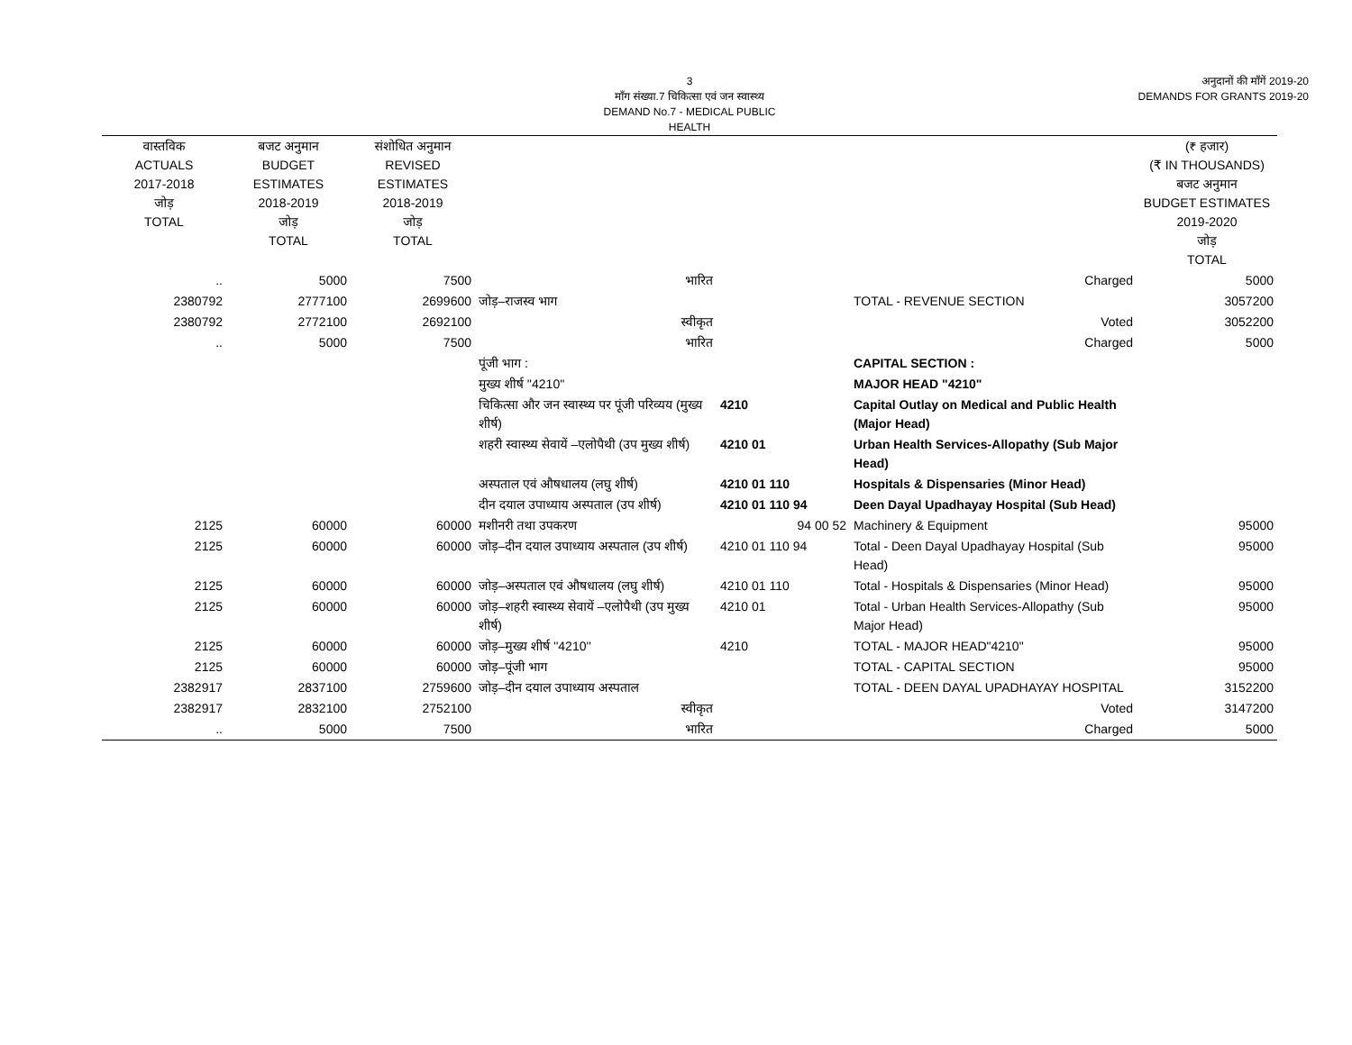3
माँग संख्या.7 चिकित्सा एवं जन स्वास्थ्य
DEMAND No.7 - MEDICAL PUBLIC HEALTH
अनुदानों की माँगें 2019-20
DEMANDS FOR GRANTS 2019-20
| वास्तविक ACTUALS 2017-2018 जोड़ TOTAL | बजट अनुमान BUDGET ESTIMATES 2018-2019 जोड़ TOTAL | संशोधित अनुमान REVISED ESTIMATES 2018-2019 जोड़ TOTAL | | | | (₹ हजार) (₹ IN THOUSANDS) बजट अनुमान BUDGET ESTIMATES 2019-2020 जोड़ TOTAL |
| --- | --- | --- | --- | --- | --- | --- |
| .. | 5000 | 7500 | भारित | | Charged | 5000 |
| 2380792 | 2777100 | 2699600 | जोड़–राजस्व भाग | | TOTAL - REVENUE SECTION | 3057200 |
| 2380792 | 2772100 | 2692100 | स्वीकृत | | Voted | 3052200 |
| .. | 5000 | 7500 | भारित | | Charged | 5000 |
| | | | पूंजी भाग : | | CAPITAL SECTION : | |
| | | | मुख्य शीर्ष ''4210'' | | MAJOR HEAD "4210" | |
| | | | चिकित्सा और जन स्वास्थ्य पर पूंजी परिव्यय (मुख्य शीर्ष) | 4210 | Capital Outlay on Medical and Public Health (Major Head) | |
| | | | शहरी स्वास्थ्य सेवायें –एलोपैथी (उप मुख्य शीर्ष) | 4210 01 | Urban Health Services-Allopathy (Sub Major Head) | |
| | | | अस्पताल एवं औषधालय (लघु शीर्ष) | 4210 01 110 | Hospitals & Dispensaries (Minor Head) | |
| | | | दीन दयाल उपाध्याय अस्पताल (उप शीर्ष) | 4210 01 110 94 | Deen Dayal Upadhayay Hospital (Sub Head) | |
| 2125 | 60000 | 60000 | मशीनरी तथा उपकरण | 94 00 52 | Machinery & Equipment | 95000 |
| 2125 | 60000 | 60000 | जोड़–दीन दयाल उपाध्याय अस्पताल (उप शीर्ष) | 4210 01 110 94 | Total - Deen Dayal Upadhayay Hospital (Sub Head) | 95000 |
| 2125 | 60000 | 60000 | जोड़–अस्पताल एवं औषधालय (लघु शीर्ष) | 4210 01 110 | Total - Hospitals & Dispensaries (Minor Head) | 95000 |
| 2125 | 60000 | 60000 | जोड़–शहरी स्वास्थ्य सेवायें –एलोपैथी (उप मुख्य शीर्ष) | 4210 01 | Total - Urban Health Services-Allopathy (Sub Major Head) | 95000 |
| 2125 | 60000 | 60000 | जोड़–मुख्य शीर्ष ''4210'' | 4210 | TOTAL - MAJOR HEAD"4210" | 95000 |
| 2125 | 60000 | 60000 | जोड़–पूंजी भाग | | TOTAL - CAPITAL SECTION | 95000 |
| 2382917 | 2837100 | 2759600 | जोड़–दीन दयाल उपाध्याय अस्पताल | | TOTAL - DEEN DAYAL UPADHAYAY HOSPITAL | 3152200 |
| 2382917 | 2832100 | 2752100 | स्वीकृत | | Voted | 3147200 |
| .. | 5000 | 7500 | भारित | | Charged | 5000 |